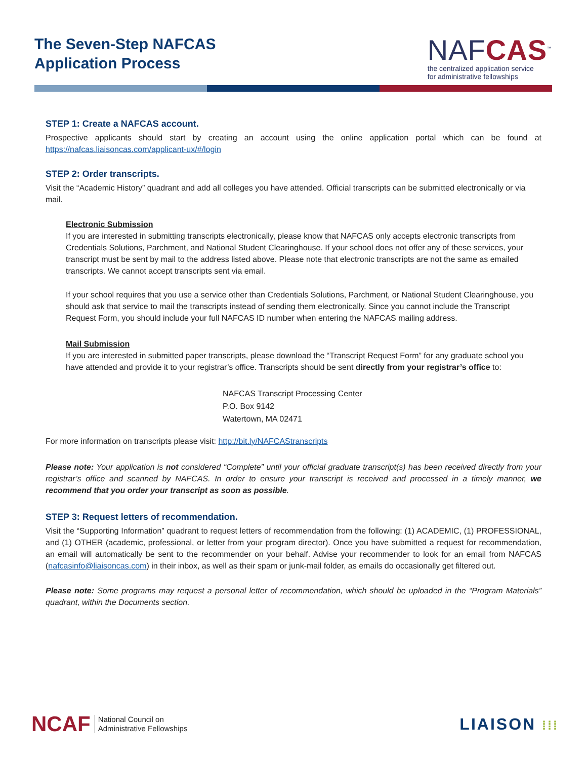The Seven-Step NAFCAS
Application Process
NAFCAS<sup>™</sup>
the centralized application service
for administrative fellowships
STEP 1: Create a NAFCAS account.
Prospective applicants should start by creating an account using the online application portal which can be found at https://nafcas.liaisoncas.com/applicant-ux/#/login
STEP 2: Order transcripts.
Visit the “Academic History” quadrant and add all colleges you have attended. Official transcripts can be submitted electronically or via mail.
Electronic Submission
If you are interested in submitting transcripts electronically, please know that NAFCAS only accepts electronic transcripts from Credentials Solutions, Parchment, and National Student Clearinghouse. If your school does not offer any of these services, your transcript must be sent by mail to the address listed above. Please note that electronic transcripts are not the same as emailed transcripts. We cannot accept transcripts sent via email.
If your school requires that you use a service other than Credentials Solutions, Parchment, or National Student Clearinghouse, you should ask that service to mail the transcripts instead of sending them electronically. Since you cannot include the Transcript Request Form, you should include your full NAFCAS ID number when entering the NAFCAS mailing address.
Mail Submission
If you are interested in submitted paper transcripts, please download the “Transcript Request Form” for any graduate school you have attended and provide it to your registrar’s office. Transcripts should be sent directly from your registrar’s office to:
NAFCAS Transcript Processing Center
P.O. Box 9142
Watertown, MA 02471
For more information on transcripts please visit: http://bit.ly/NAFCAStranscripts
Please note: Your application is not considered “Complete” until your official graduate transcript(s) has been received directly from your registrar’s office and scanned by NAFCAS. In order to ensure your transcript is received and processed in a timely manner, we recommend that you order your transcript as soon as possible.
STEP 3: Request letters of recommendation.
Visit the “Supporting Information” quadrant to request letters of recommendation from the following: (1) ACADEMIC, (1) PROFESSIONAL, and (1) OTHER (academic, professional, or letter from your program director). Once you have submitted a request for recommendation, an email will automatically be sent to the recommender on your behalf. Advise your recommender to look for an email from NAFCAS (nafcasinfo@liaisoncas.com) in their inbox, as well as their spam or junk-mail folder, as emails do occasionally get filtered out.
Please note: Some programs may request a personal letter of recommendation, which should be uploaded in the “Program Materials” quadrant, within the Documents section.
NCAF National Council on
Administrative Fellowships
LIAISON ⁞⁞⁞